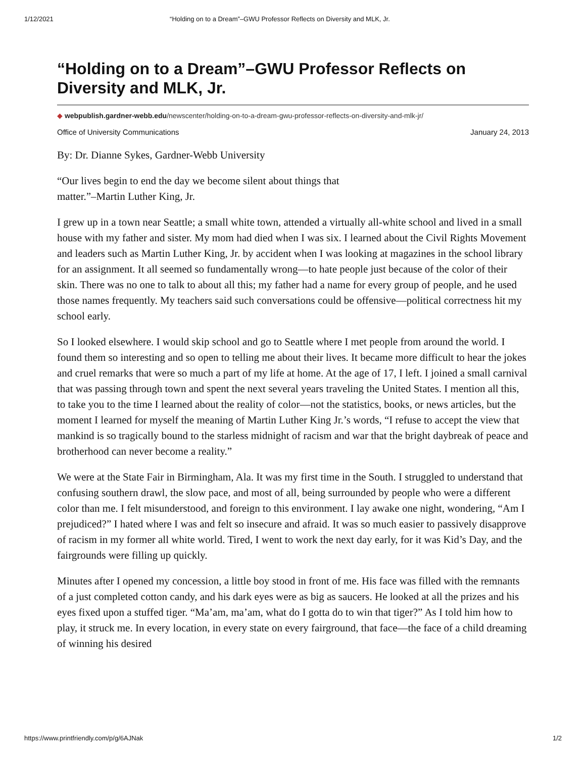1/12/2021 “Holding on to a Dream”–GWU Professor Reflects on Diversity and MLK, Jr.
“Holding on to a Dream”–GWU Professor Reflects on Diversity and MLK, Jr.
◆ webpublish.gardner-webb.edu/newscenter/holding-on-to-a-dream-gwu-professor-reflects-on-diversity-and-mlk-jr/
Office of University Communications January 24, 2013
By: Dr. Dianne Sykes, Gardner-Webb University
“Our lives begin to end the day we become silent about things that
matter.”–Martin Luther King, Jr.
I grew up in a town near Seattle; a small white town, attended a virtually all-white school and lived in a small house with my father and sister. My mom had died when I was six. I learned about the Civil Rights Movement and leaders such as Martin Luther King, Jr. by accident when I was looking at magazines in the school library for an assignment. It all seemed so fundamentally wrong—to hate people just because of the color of their skin. There was no one to talk to about all this; my father had a name for every group of people, and he used those names frequently. My teachers said such conversations could be offensive—political correctness hit my school early.
So I looked elsewhere. I would skip school and go to Seattle where I met people from around the world. I found them so interesting and so open to telling me about their lives. It became more difficult to hear the jokes and cruel remarks that were so much a part of my life at home. At the age of 17, I left. I joined a small carnival that was passing through town and spent the next several years traveling the United States. I mention all this, to take you to the time I learned about the reality of color—not the statistics, books, or news articles, but the moment I learned for myself the meaning of Martin Luther King Jr.’s words, “I refuse to accept the view that mankind is so tragically bound to the starless midnight of racism and war that the bright daybreak of peace and brotherhood can never become a reality.”
We were at the State Fair in Birmingham, Ala. It was my first time in the South. I struggled to understand that confusing southern drawl, the slow pace, and most of all, being surrounded by people who were a different color than me. I felt misunderstood, and foreign to this environment. I lay awake one night, wondering, “Am I prejudiced?” I hated where I was and felt so insecure and afraid. It was so much easier to passively disapprove of racism in my former all white world. Tired, I went to work the next day early, for it was Kid’s Day, and the fairgrounds were filling up quickly.
Minutes after I opened my concession, a little boy stood in front of me. His face was filled with the remnants of a just completed cotton candy, and his dark eyes were as big as saucers. He looked at all the prizes and his eyes fixed upon a stuffed tiger. “Ma’am, ma’am, what do I gotta do to win that tiger?” As I told him how to play, it struck me. In every location, in every state on every fairground, that face—the face of a child dreaming of winning his desired
https://www.printfriendly.com/p/g/6AJNak 1/2